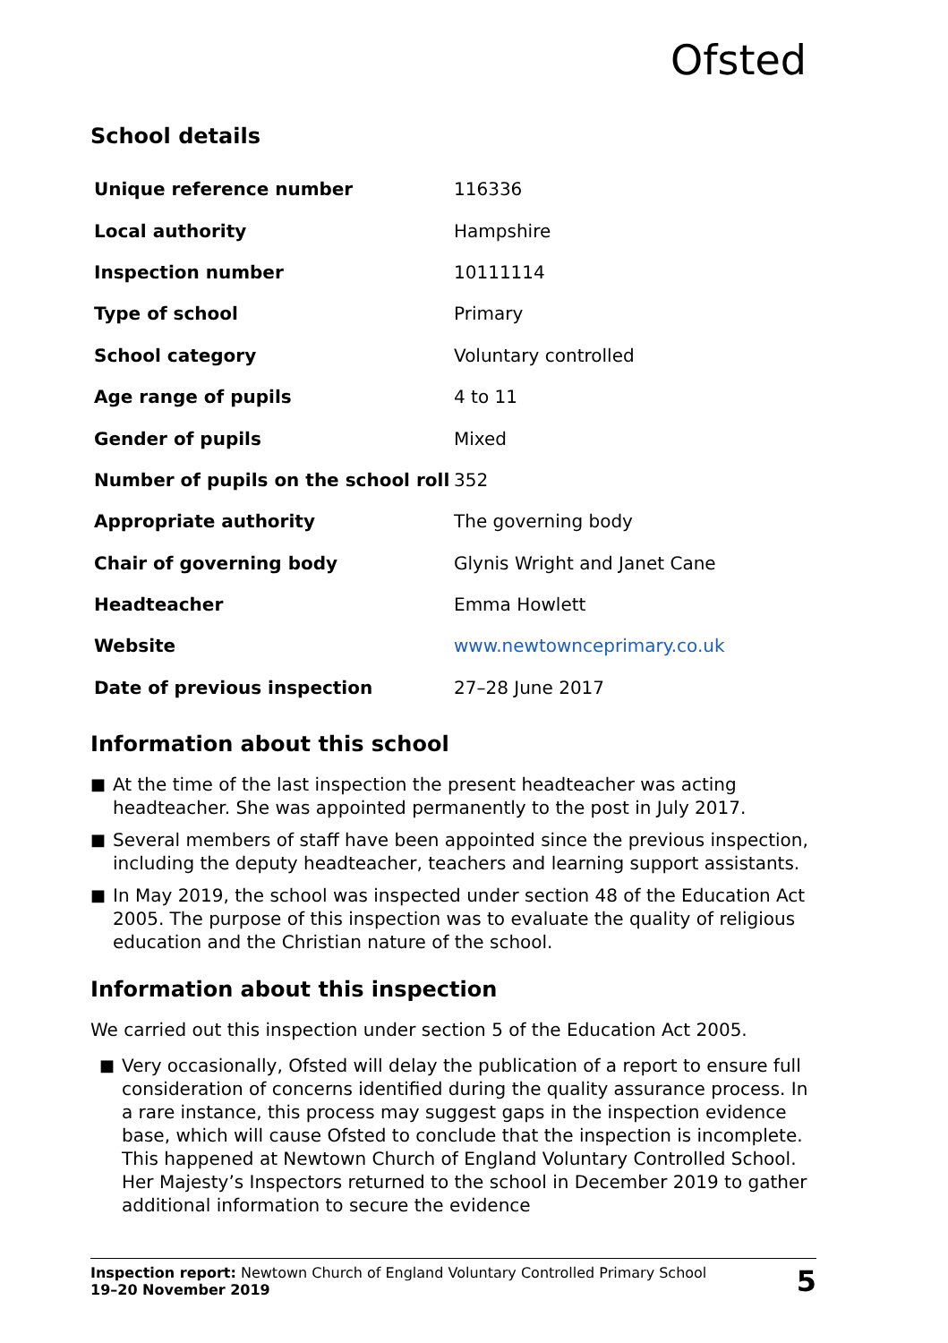Ofsted
School details
| Unique reference number | 116336 |
| Local authority | Hampshire |
| Inspection number | 10111114 |
| Type of school | Primary |
| School category | Voluntary controlled |
| Age range of pupils | 4 to 11 |
| Gender of pupils | Mixed |
| Number of pupils on the school roll | 352 |
| Appropriate authority | The governing body |
| Chair of governing body | Glynis Wright and Janet Cane |
| Headteacher | Emma Howlett |
| Website | www.newtownceprimary.co.uk |
| Date of previous inspection | 27–28 June 2017 |
Information about this school
■ At the time of the last inspection the present headteacher was acting headteacher. She was appointed permanently to the post in July 2017.
■ Several members of staff have been appointed since the previous inspection, including the deputy headteacher, teachers and learning support assistants.
■ In May 2019, the school was inspected under section 48 of the Education Act 2005. The purpose of this inspection was to evaluate the quality of religious education and the Christian nature of the school.
Information about this inspection
We carried out this inspection under section 5 of the Education Act 2005.
■ Very occasionally, Ofsted will delay the publication of a report to ensure full consideration of concerns identified during the quality assurance process. In a rare instance, this process may suggest gaps in the inspection evidence base, which will cause Ofsted to conclude that the inspection is incomplete. This happened at Newtown Church of England Voluntary Controlled School. Her Majesty’s Inspectors returned to the school in December 2019 to gather additional information to secure the evidence
Inspection report: Newtown Church of England Voluntary Controlled Primary School
19–20 November 2019
5